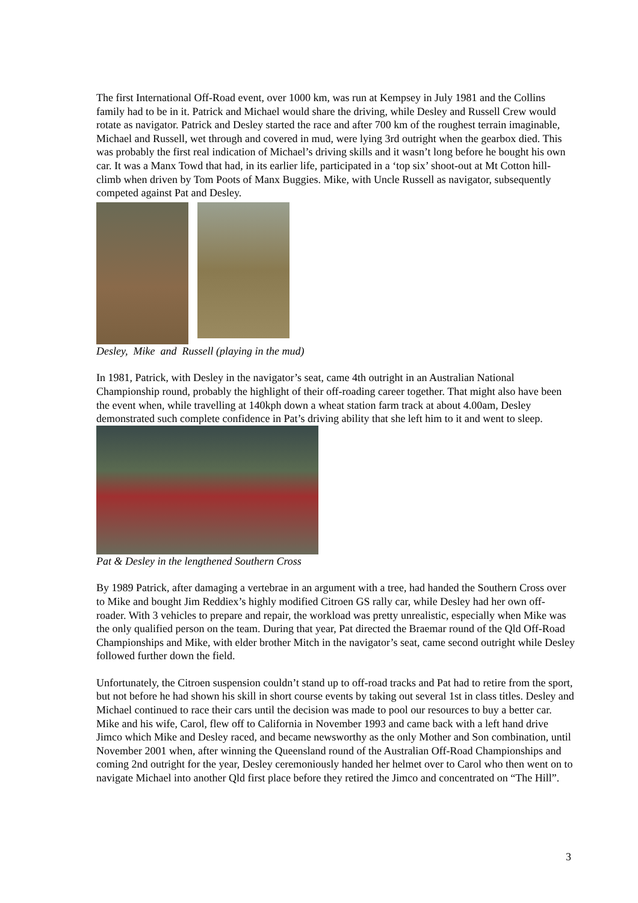The first International Off-Road event, over 1000 km, was run at Kempsey in July 1981 and the Collins family had to be in it. Patrick and Michael would share the driving, while Desley and Russell Crew would rotate as navigator. Patrick and Desley started the race and after 700 km of the roughest terrain imaginable, Michael and Russell, wet through and covered in mud, were lying 3rd outright when the gearbox died. This was probably the first real indication of Michael’s driving skills and it wasn’t long before he bought his own car. It was a Manx Towd that had, in its earlier life, participated in a ‘top six’ shoot-out at Mt Cotton hill-climb when driven by Tom Poots of Manx Buggies. Mike, with Uncle Russell as navigator, subsequently competed against Pat and Desley.
Desley, Mike and Russell (playing in the mud)
In 1981, Patrick, with Desley in the navigator’s seat, came 4th outright in an Australian National Championship round, probably the highlight of their off-roading career together. That might also have been the event when, while travelling at 140kph down a wheat station farm track at about 4.00am, Desley demonstrated such complete confidence in Pat’s driving ability that she left him to it and went to sleep.
Pat & Desley in the lengthened Southern Cross
By 1989 Patrick, after damaging a vertebrae in an argument with a tree, had handed the Southern Cross over to Mike and bought Jim Reddiex’s highly modified Citroen GS rally car, while Desley had her own off-roader. With 3 vehicles to prepare and repair, the workload was pretty unrealistic, especially when Mike was the only qualified person on the team. During that year, Pat directed the Braemar round of the Qld Off-Road Championships and Mike, with elder brother Mitch in the navigator’s seat, came second outright while Desley followed further down the field.
Unfortunately, the Citroen suspension couldn’t stand up to off-road tracks and Pat had to retire from the sport, but not before he had shown his skill in short course events by taking out several 1st in class titles. Desley and Michael continued to race their cars until the decision was made to pool our resources to buy a better car. Mike and his wife, Carol, flew off to California in November 1993 and came back with a left hand drive Jimco which Mike and Desley raced, and became newsworthy as the only Mother and Son combination, until November 2001 when, after winning the Queensland round of the Australian Off-Road Championships and coming 2nd outright for the year, Desley ceremoniously handed her helmet over to Carol who then went on to navigate Michael into another Qld first place before they retired the Jimco and concentrated on “The Hill”.
3